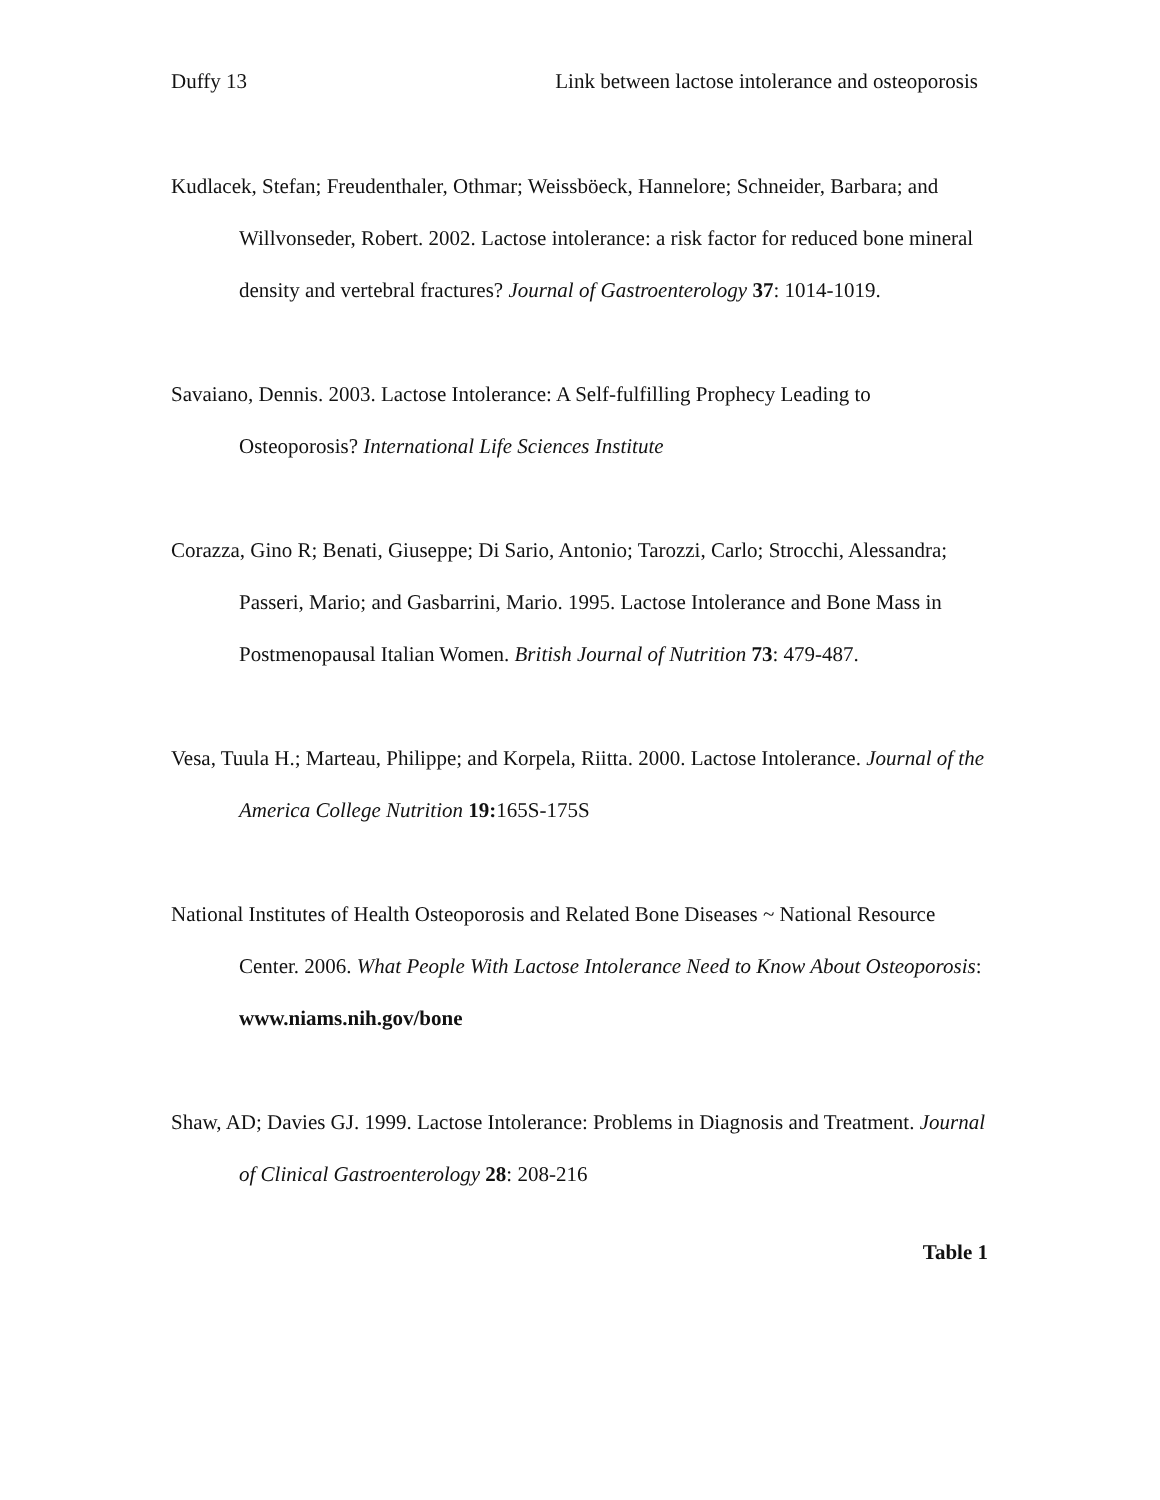Duffy 13 Link between lactose intolerance and osteoporosis
Kudlacek, Stefan; Freudenthaler, Othmar; Weissböeck, Hannelore; Schneider, Barbara; and Willvonseder, Robert. 2002. Lactose intolerance: a risk factor for reduced bone mineral density and vertebral fractures? Journal of Gastroenterology 37: 1014-1019.
Savaiano, Dennis. 2003. Lactose Intolerance: A Self-fulfilling Prophecy Leading to Osteoporosis? International Life Sciences Institute
Corazza, Gino R; Benati, Giuseppe; Di Sario, Antonio; Tarozzi, Carlo; Strocchi, Alessandra; Passeri, Mario; and Gasbarrini, Mario. 1995. Lactose Intolerance and Bone Mass in Postmenopausal Italian Women. British Journal of Nutrition 73: 479-487.
Vesa, Tuula H.; Marteau, Philippe; and Korpela, Riitta. 2000. Lactose Intolerance. Journal of the America College Nutrition 19: 165S-175S
National Institutes of Health Osteoporosis and Related Bone Diseases ~ National Resource Center. 2006. What People With Lactose Intolerance Need to Know About Osteoporosis: www.niams.nih.gov/bone
Shaw, AD; Davies GJ. 1999. Lactose Intolerance: Problems in Diagnosis and Treatment. Journal of Clinical Gastroenterology 28: 208-216
Table 1